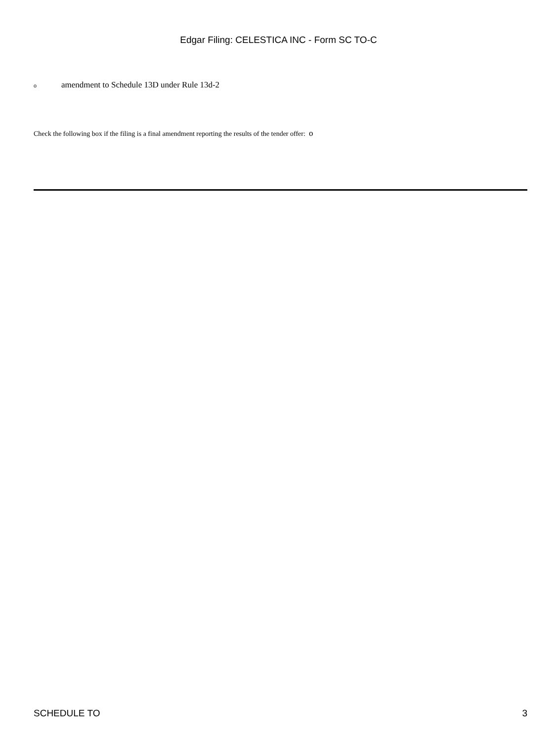Edgar Filing: CELESTICA INC - Form SC TO-C
oamendment to Schedule 13D under Rule 13d-2
Check the following box if the filing is a final amendment reporting the results of the tender offer: o
SCHEDULE TO 3